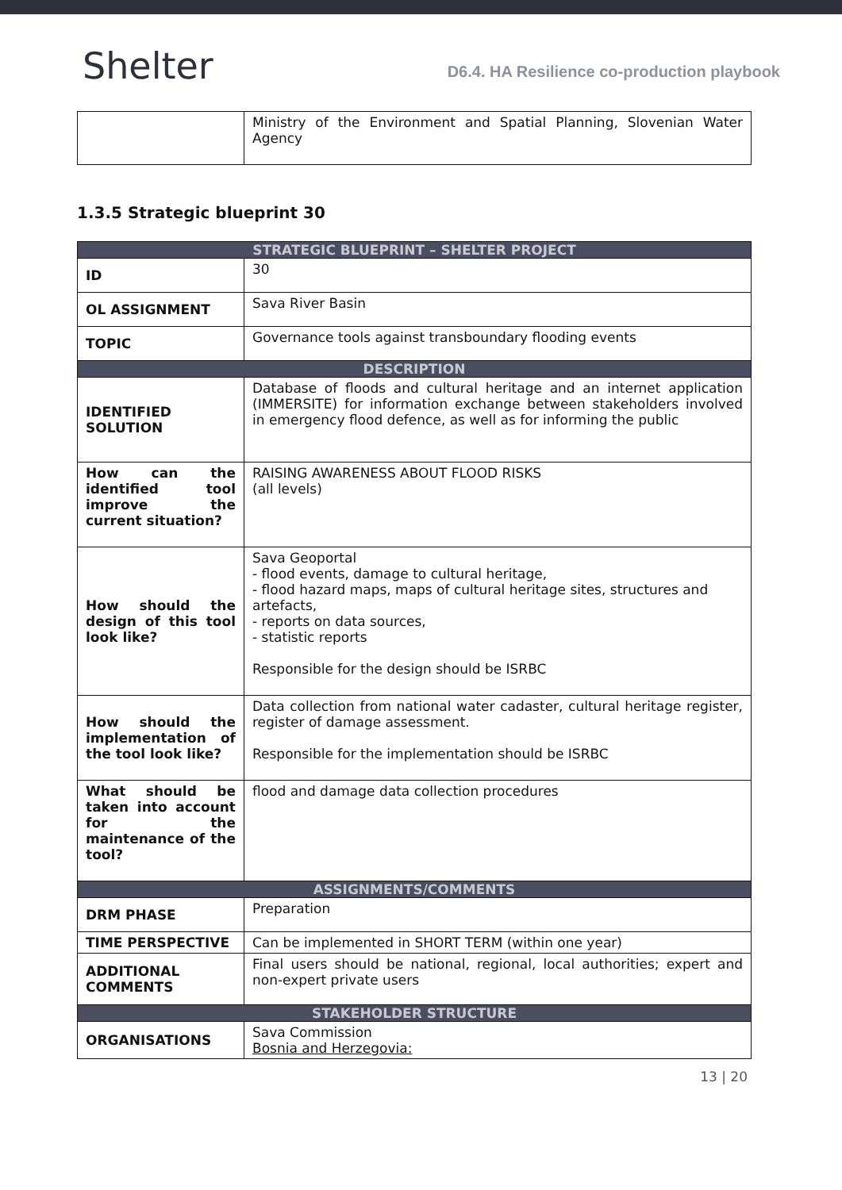Shelter
D6.4. HA Resilience co-production playbook
| | Ministry of the Environment and Spatial Planning, Slovenian Water Agency |
1.3.5 Strategic blueprint 30
| STRATEGIC BLUEPRINT – SHELTER PROJECT | |
| --- | --- |
| ID | 30 |
| OL ASSIGNMENT | Sava River Basin |
| TOPIC | Governance tools against transboundary flooding events |
| DESCRIPTION | |
| IDENTIFIED SOLUTION | Database of floods and cultural heritage and an internet application (IMMERSITE) for information exchange between stakeholders involved in emergency flood defence, as well as for informing the public |
| How can the identified tool improve the current situation? | RAISING AWARENESS ABOUT FLOOD RISKS (all levels) |
| How should the design of this tool look like? | Sava Geoportal - flood events, damage to cultural heritage, - flood hazard maps, maps of cultural heritage sites, structures and artefacts, - reports on data sources, - statistic reports Responsible for the design should be ISRBC |
| How should the implementation of the tool look like? | Data collection from national water cadaster, cultural heritage register, register of damage assessment. Responsible for the implementation should be ISRBC |
| What should be taken into account for the maintenance of the tool? | flood and damage data collection procedures |
| ASSIGNMENTS/COMMENTS | |
| DRM PHASE | Preparation |
| TIME PERSPECTIVE | Can be implemented in SHORT TERM (within one year) |
| ADDITIONAL COMMENTS | Final users should be national, regional, local authorities; expert and non-expert private users |
| STAKEHOLDER STRUCTURE | |
| ORGANISATIONS | Sava Commission Bosnia and Herzegovia: |
13 | 20